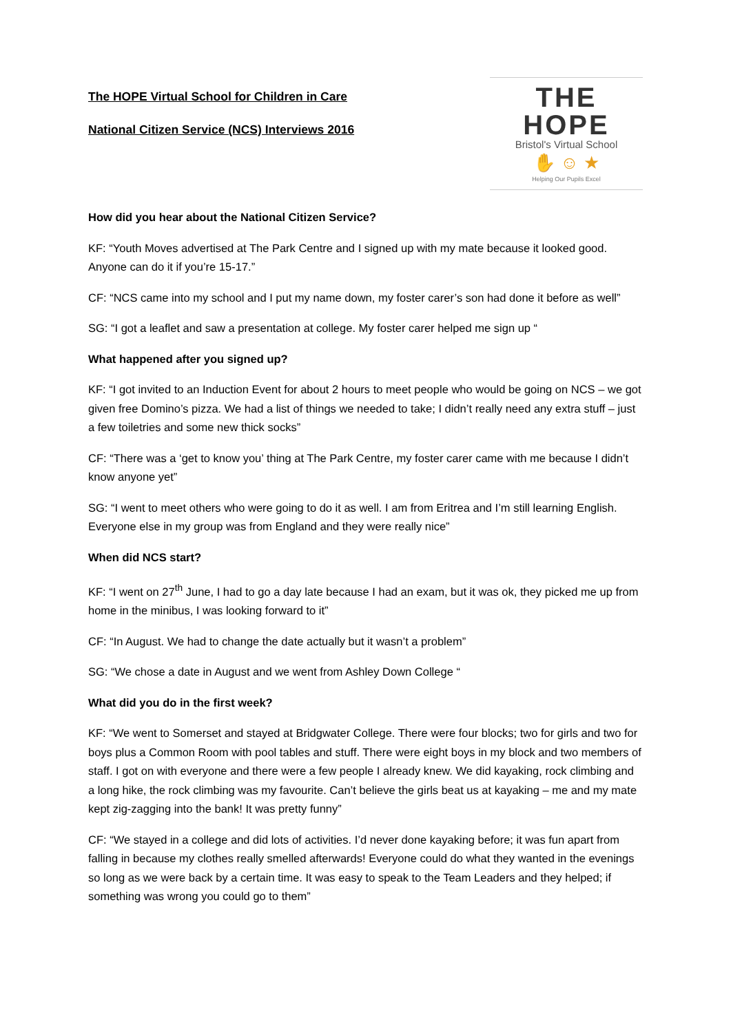The HOPE Virtual School for Children in Care
National Citizen Service (NCS) Interviews 2016
THE HOPE
Bristol's Virtual School
✋ ☺ ★
Helping Our Pupils Excel
How did you hear about the National Citizen Service?
KF: “Youth Moves advertised at The Park Centre and I signed up with my mate because it looked good. Anyone can do it if you’re 15-17.”
CF: “NCS came into my school and I put my name down, my foster carer’s son had done it before as well”
SG: “I got a leaflet and saw a presentation at college. My foster carer helped me sign up “
What happened after you signed up?
KF: “I got invited to an Induction Event for about 2 hours to meet people who would be going on NCS – we got given free Domino’s pizza. We had a list of things we needed to take; I didn’t really need any extra stuff – just a few toiletries and some new thick socks”
CF: “There was a ‘get to know you’ thing at The Park Centre, my foster carer came with me because I didn’t know anyone yet”
SG: “I went to meet others who were going to do it as well. I am from Eritrea and I’m still learning English. Everyone else in my group was from England and they were really nice”
When did NCS start?
KF: “I went on 27<sup>th</sup> June, I had to go a day late because I had an exam, but it was ok, they picked me up from home in the minibus, I was looking forward to it”
CF: “In August. We had to change the date actually but it wasn’t a problem”
SG: “We chose a date in August and we went from Ashley Down College “
What did you do in the first week?
KF: “We went to Somerset and stayed at Bridgwater College. There were four blocks; two for girls and two for boys plus a Common Room with pool tables and stuff. There were eight boys in my block and two members of staff. I got on with everyone and there were a few people I already knew. We did kayaking, rock climbing and a long hike, the rock climbing was my favourite. Can’t believe the girls beat us at kayaking – me and my mate kept zig-zagging into the bank! It was pretty funny”
CF: “We stayed in a college and did lots of activities. I’d never done kayaking before; it was fun apart from falling in because my clothes really smelled afterwards! Everyone could do what they wanted in the evenings so long as we were back by a certain time. It was easy to speak to the Team Leaders and they helped; if something was wrong you could go to them”